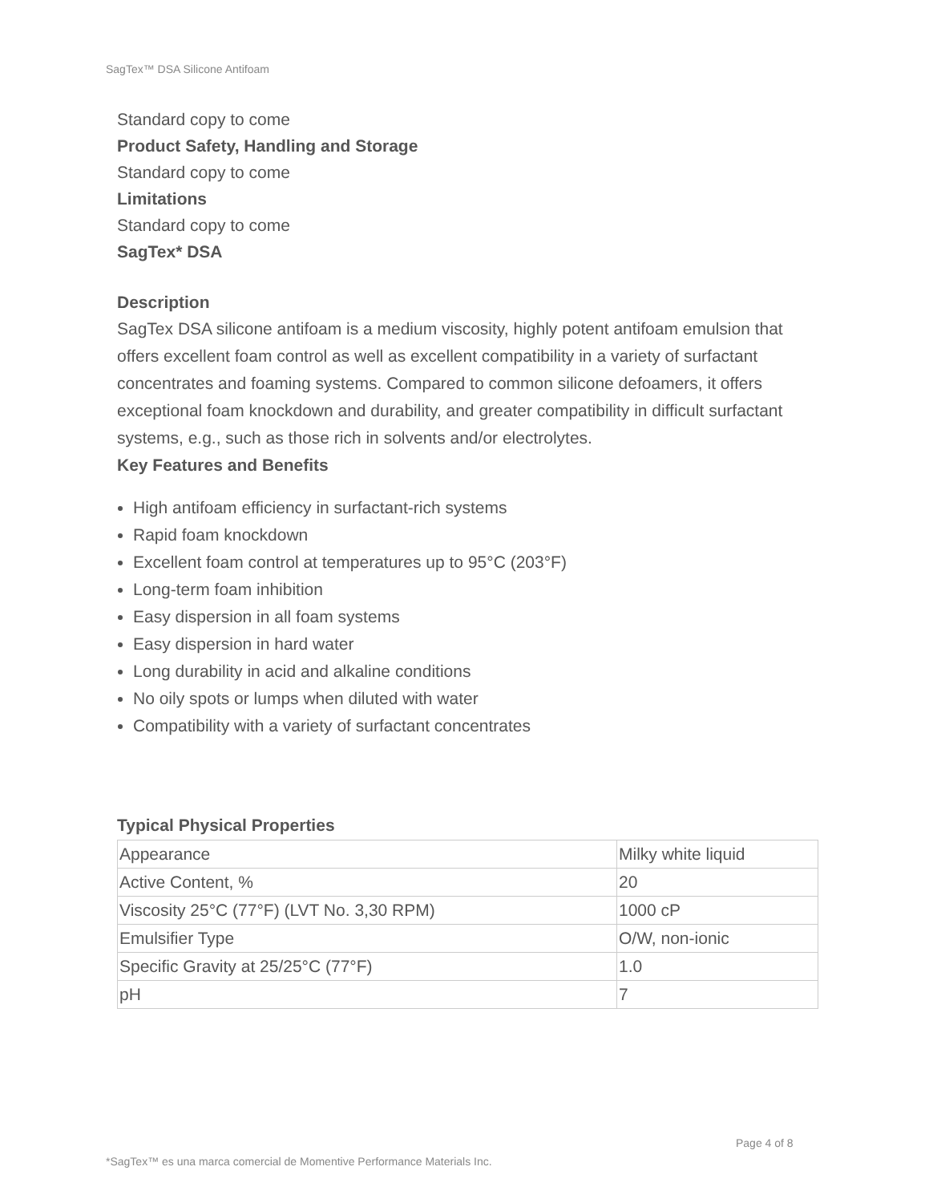SagTex™ DSA Silicone Antifoam
Standard copy to come
Product Safety, Handling and Storage
Standard copy to come
Limitations
Standard copy to come
SagTex* DSA
Description
SagTex DSA silicone antifoam is a medium viscosity, highly potent antifoam emulsion that offers excellent foam control as well as excellent compatibility in a variety of surfactant concentrates and foaming systems. Compared to common silicone defoamers, it offers exceptional foam knockdown and durability, and greater compatibility in difficult surfactant systems, e.g., such as those rich in solvents and/or electrolytes.
Key Features and Benefits
High antifoam efficiency in surfactant-rich systems
Rapid foam knockdown
Excellent foam control at temperatures up to 95°C (203°F)
Long-term foam inhibition
Easy dispersion in all foam systems
Easy dispersion in hard water
Long durability in acid and alkaline conditions
No oily spots or lumps when diluted with water
Compatibility with a variety of surfactant concentrates
Typical Physical Properties
| Appearance | Milky white liquid |
| Active Content, % | 20 |
| Viscosity 25°C (77°F) (LVT No. 3,30 RPM) | 1000 cP |
| Emulsifier Type | O/W, non-ionic |
| Specific Gravity at 25/25°C (77°F) | 1.0 |
| pH | 7 |
Page 4 of 8
*SagTex™ es una marca comercial de Momentive Performance Materials Inc.